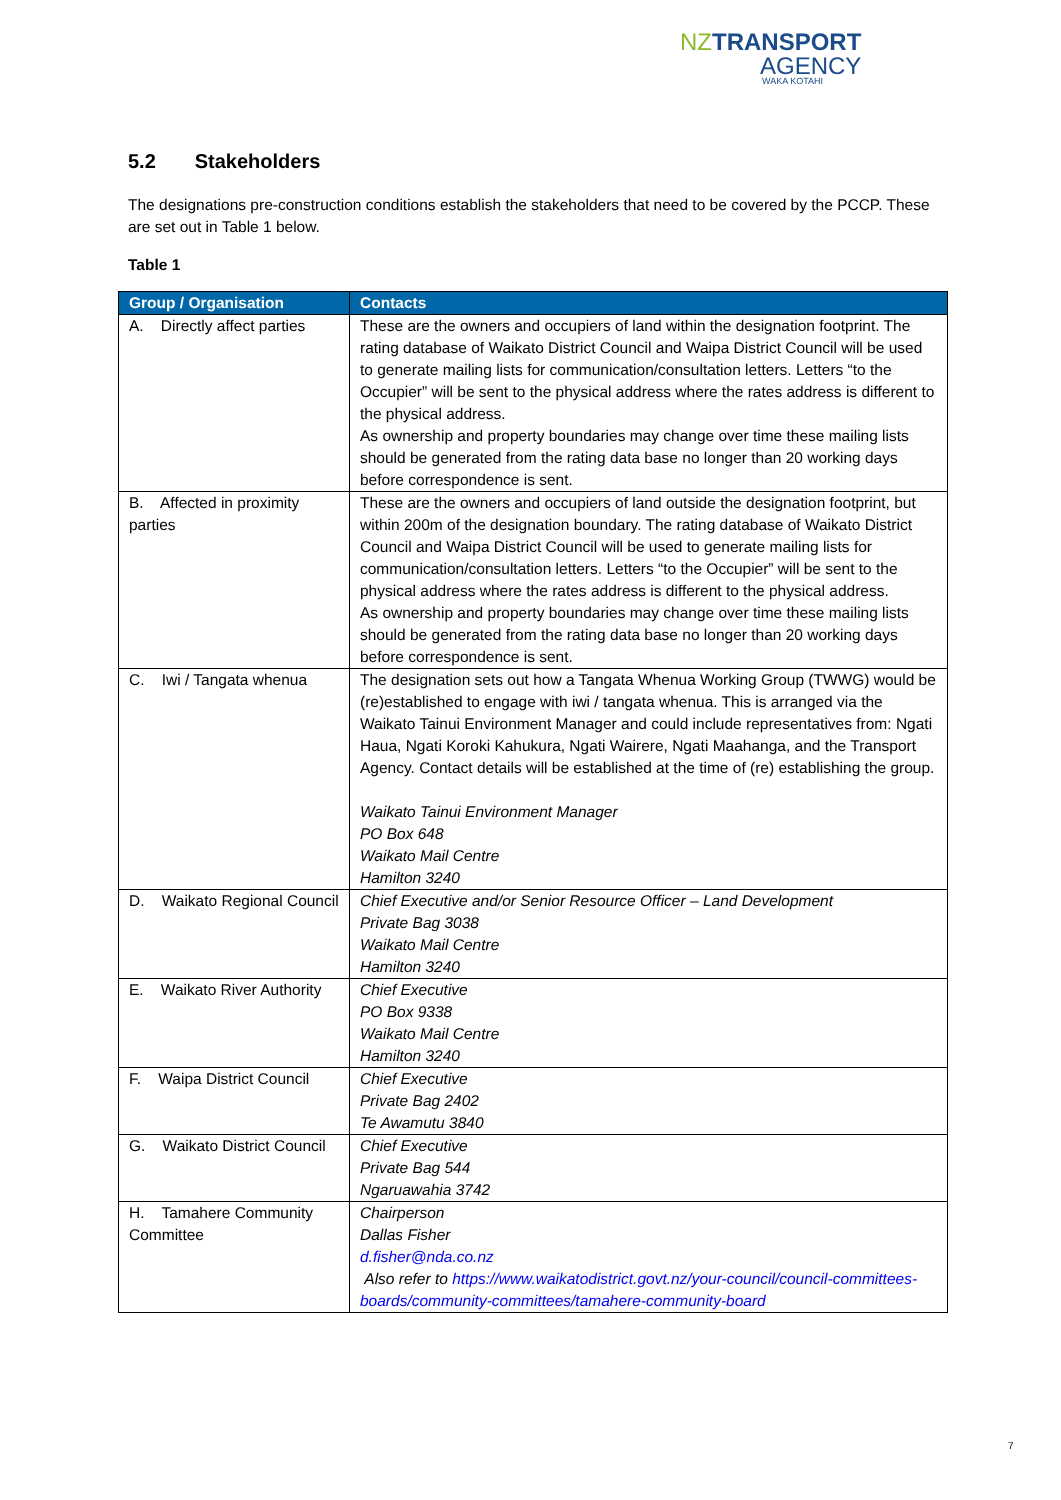NZ TRANSPORT
AGENCY
WAKA KOTAHI
5.2 Stakeholders
The designations pre-construction conditions establish the stakeholders that need to be covered by the PCCP. These are set out in Table 1 below.
Table 1
| Group / Organisation | Contacts |
| --- | --- |
| A. Directly affect parties | These are the owners and occupiers of land within the designation footprint. The rating database of Waikato District Council and Waipa District Council will be used to generate mailing lists for communication/consultation letters. Letters “to the Occupier” will be sent to the physical address where the rates address is different to the physical address. As ownership and property boundaries may change over time these mailing lists should be generated from the rating data base no longer than 20 working days before correspondence is sent. |
| B. Affected in proximity parties | These are the owners and occupiers of land outside the designation footprint, but within 200m of the designation boundary. The rating database of Waikato District Council and Waipa District Council will be used to generate mailing lists for communication/consultation letters. Letters “to the Occupier” will be sent to the physical address where the rates address is different to the physical address. As ownership and property boundaries may change over time these mailing lists should be generated from the rating data base no longer than 20 working days before correspondence is sent. |
| C. Iwi / Tangata whenua | The designation sets out how a Tangata Whenua Working Group (TWWG) would be (re)established to engage with iwi / tangata whenua. This is arranged via the Waikato Tainui Environment Manager and could include representatives from: Ngati Haua, Ngati Koroki Kahukura, Ngati Wairere, Ngati Maahanga, and the Transport Agency. Contact details will be established at the time of (re) establishing the group. Waikato Tainui Environment Manager PO Box 648 Waikato Mail Centre Hamilton 3240 |
| D. Waikato Regional Council | Chief Executive and/or Senior Resource Officer – Land Development Private Bag 3038 Waikato Mail Centre Hamilton 3240 |
| E. Waikato River Authority | Chief Executive PO Box 9338 Waikato Mail Centre Hamilton 3240 |
| F. Waipa District Council | Chief Executive Private Bag 2402 Te Awamutu 3840 |
| G. Waikato District Council | Chief Executive Private Bag 544 Ngaruawahia 3742 |
| H. Tamahere Community Committee | Chairperson Dallas Fisher d.fisher@nda.co.nz Also refer to https://www.waikatodistrict.govt.nz/your-council/council-committees-boards/community-committees/tamahere-community-board |
7